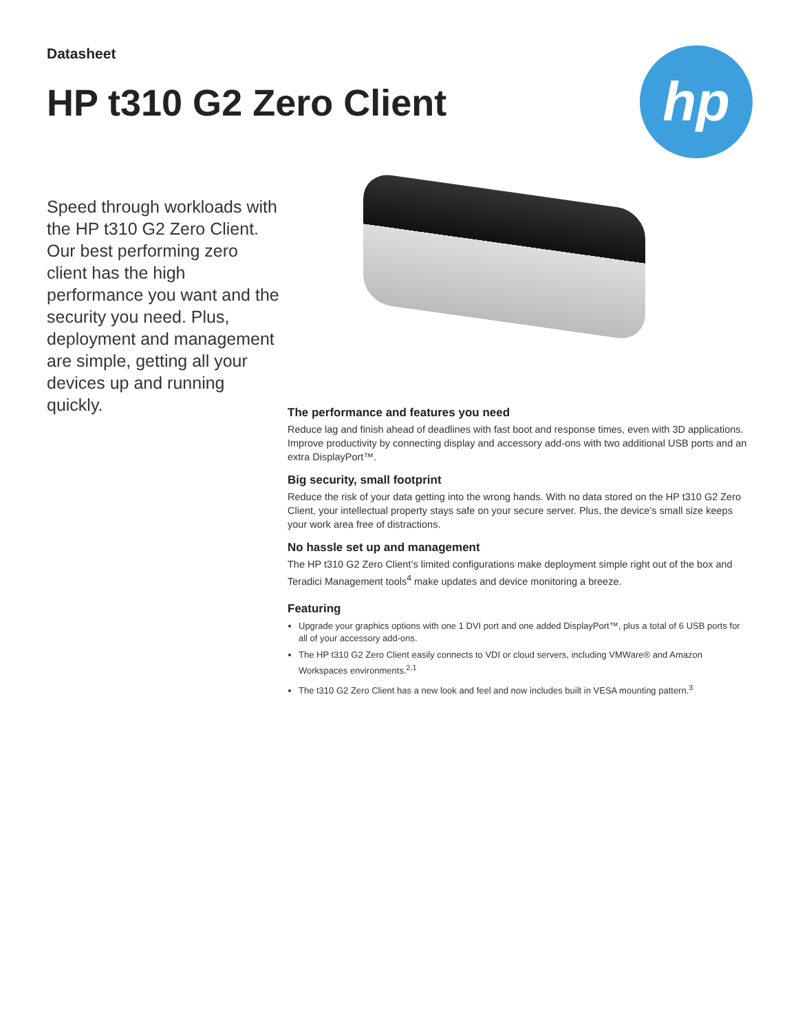Datasheet
HP t310 G2 Zero Client
hp
Speed through workloads with the HP t310 G2 Zero Client. Our best performing zero client has the high performance you want and the security you need. Plus, deployment and management are simple, getting all your devices up and running quickly.
The performance and features you need
Reduce lag and finish ahead of deadlines with fast boot and response times, even with 3D applications. Improve productivity by connecting display and accessory add-ons with two additional USB ports and an extra DisplayPort™.
Big security, small footprint
Reduce the risk of your data getting into the wrong hands. With no data stored on the HP t310 G2 Zero Client, your intellectual property stays safe on your secure server. Plus, the device’s small size keeps your work area free of distractions.
No hassle set up and management
The HP t310 G2 Zero Client’s limited configurations make deployment simple right out of the box and Teradici Management tools<sup>4</sup> make updates and device monitoring a breeze.
Featuring
Upgrade your graphics options with one 1 DVI port and one added DisplayPort™, plus a total of 6 USB ports for all of your accessory add-ons.
The HP t310 G2 Zero Client easily connects to VDI or cloud servers, including VMWare® and Amazon Workspaces environments.<sup>2,1</sup>
The t310 G2 Zero Client has a new look and feel and now includes built in VESA mounting pattern.<sup>3</sup>